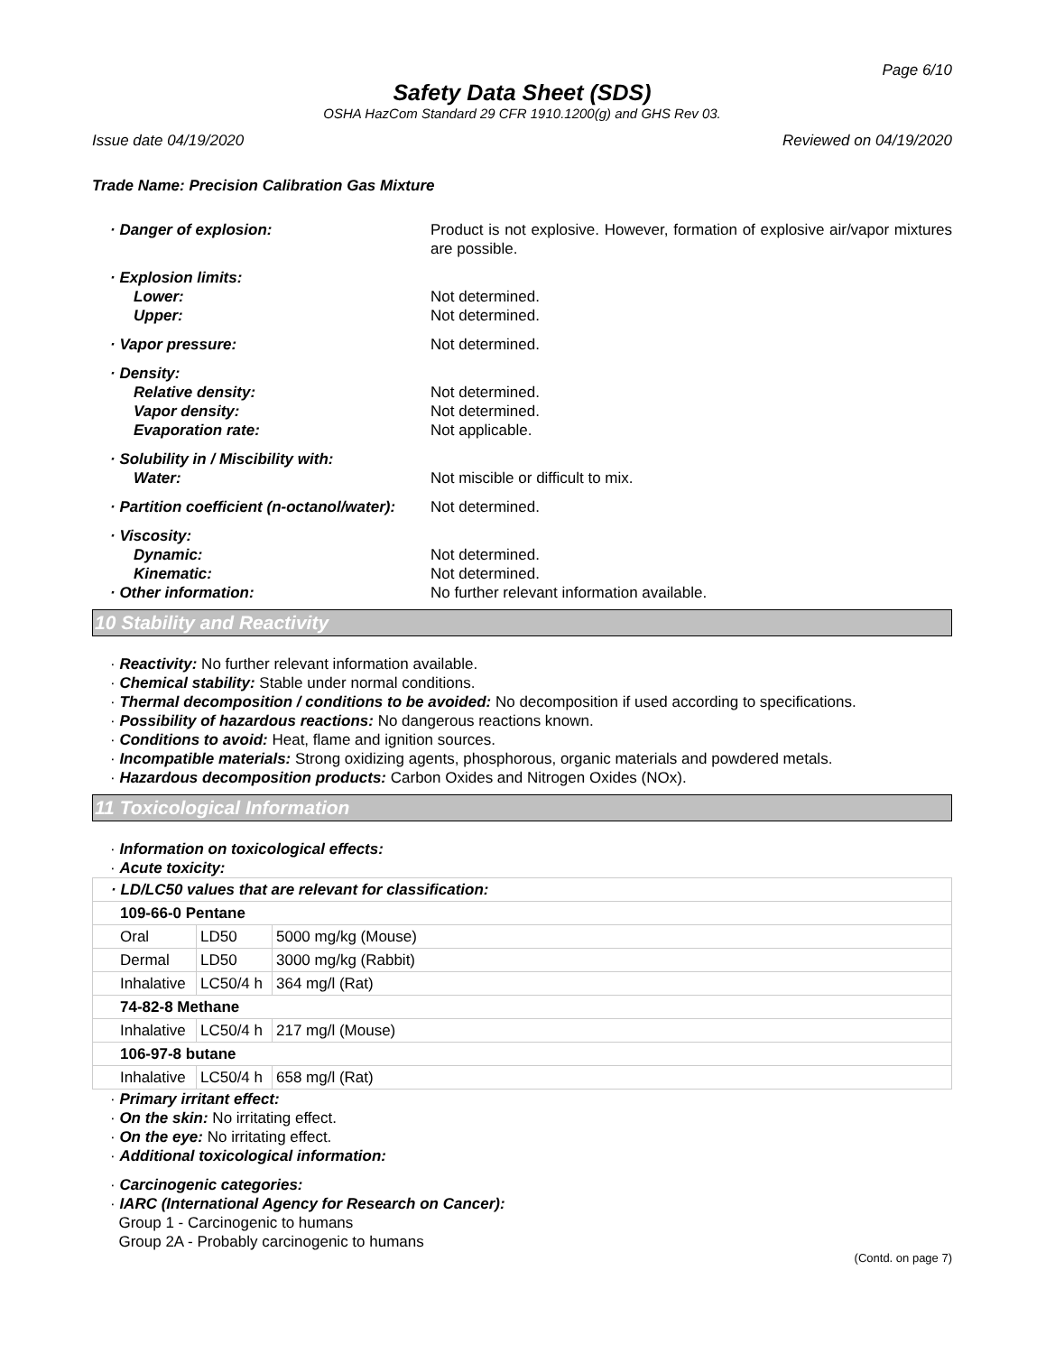Page 6/10
Safety Data Sheet (SDS)
OSHA HazCom Standard 29 CFR 1910.1200(g) and GHS Rev 03.
Issue date 04/19/2020 Reviewed on 04/19/2020
Trade Name: Precision Calibration Gas Mixture
· Danger of explosion:
Product is not explosive. However, formation of explosive air/vapor mixtures are possible.
· Explosion limits:
Lower:
Not determined.
Upper:
Not determined.
· Vapor pressure:
Not determined.
· Density:
Relative density:
Not determined.
Vapor density:
Not determined.
Evaporation rate:
Not applicable.
· Solubility in / Miscibility with:
Water:
Not miscible or difficult to mix.
· Partition coefficient (n-octanol/water):
Not determined.
· Viscosity:
Dynamic:
Not determined.
Kinematic:
Not determined.
· Other information:
No further relevant information available.
10 Stability and Reactivity
· Reactivity: No further relevant information available.
· Chemical stability: Stable under normal conditions.
· Thermal decomposition / conditions to be avoided: No decomposition if used according to specifications.
· Possibility of hazardous reactions: No dangerous reactions known.
· Conditions to avoid: Heat, flame and ignition sources.
· Incompatible materials: Strong oxidizing agents, phosphorous, organic materials and powdered metals.
· Hazardous decomposition products: Carbon Oxides and Nitrogen Oxides (NOx).
11 Toxicological Information
· Information on toxicological effects:
· Acute toxicity:
| · LD/LC50 values that are relevant for classification: | | |
| 109-66-0 Pentane | | |
| Oral | LD50 | 5000 mg/kg (Mouse) |
| Dermal | LD50 | 3000 mg/kg (Rabbit) |
| Inhalative | LC50/4 h | 364 mg/l (Rat) |
| 74-82-8 Methane | | |
| Inhalative | LC50/4 h | 217 mg/l (Mouse) |
| 106-97-8 butane | | |
| Inhalative | LC50/4 h | 658 mg/l (Rat) |
· Primary irritant effect:
· On the skin: No irritating effect.
· On the eye: No irritating effect.
· Additional toxicological information:
· Carcinogenic categories:
· IARC (International Agency for Research on Cancer):
Group 1 - Carcinogenic to humans
Group 2A - Probably carcinogenic to humans
(Contd. on page 7)